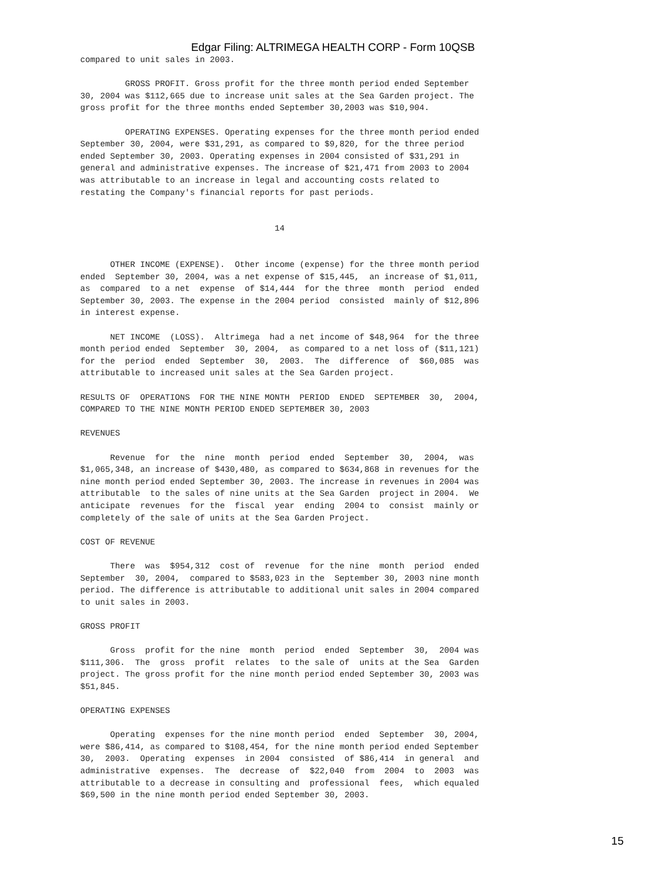Edgar Filing: ALTRIMEGA HEALTH CORP - Form 10QSB
compared to unit sales in 2003.

         GROSS PROFIT. Gross profit for the three month period ended September
30, 2004 was $112,665 due to increase unit sales at the Sea Garden project. The
gross profit for the three months ended September 30,2003 was $10,904.

         OPERATING EXPENSES. Operating expenses for the three month period ended
September 30, 2004, were $31,291, as compared to $9,820, for the three period
ended September 30, 2003. Operating expenses in 2004 consisted of $31,291 in
general and administrative expenses. The increase of $21,471 from 2003 to 2004
was attributable to an increase in legal and accounting costs related to
restating the Company's financial reports for past periods.


                                       14


      OTHER INCOME (EXPENSE).  Other income (expense) for the three month period
ended  September 30, 2004, was a net expense of $15,445,  an increase of $1,011,
as  compared  to a net  expense  of $14,444  for the three  month  period  ended
September 30, 2003. The expense in the 2004 period  consisted  mainly of $12,896
in interest expense.

      NET INCOME  (LOSS).  Altrimega  had a net income of $48,964  for the three
month period ended  September  30, 2004,  as compared to a net loss of ($11,121)
for the  period  ended  September  30,  2003.  The  difference  of  $60,085  was
attributable to increased unit sales at the Sea Garden project.

RESULTS OF  OPERATIONS  FOR THE NINE MONTH  PERIOD  ENDED  SEPTEMBER  30,  2004,
COMPARED TO THE NINE MONTH PERIOD ENDED SEPTEMBER 30, 2003

REVENUES

      Revenue  for  the  nine  month  period  ended  September  30,  2004,  was
$1,065,348, an increase of $430,480, as compared to $634,868 in revenues for the
nine month period ended September 30, 2003. The increase in revenues in 2004 was
attributable  to the sales of nine units at the Sea Garden  project in 2004.  We
anticipate  revenues  for the  fiscal  year  ending  2004 to  consist  mainly or
completely of the sale of units at the Sea Garden Project.

COST OF REVENUE

      There  was  $954,312  cost of  revenue  for the nine  month  period  ended
September  30, 2004,  compared to $583,023 in the  September 30, 2003 nine month
period. The difference is attributable to additional unit sales in 2004 compared
to unit sales in 2003.

GROSS PROFIT

      Gross  profit for the nine  month  period  ended  September  30,  2004 was
$111,306.  The  gross  profit  relates  to the sale of  units at the Sea  Garden
project. The gross profit for the nine month period ended September 30, 2003 was
$51,845.

OPERATING EXPENSES

      Operating  expenses for the nine month period  ended  September  30, 2004,
were $86,414, as compared to $108,454, for the nine month period ended September
30,  2003.  Operating  expenses  in 2004  consisted  of $86,414  in general  and
administrative  expenses.  The  decrease  of  $22,040  from  2004  to  2003  was
attributable to a decrease in consulting and  professional  fees,  which equaled
$69,500 in the nine month period ended September 30, 2003.
15